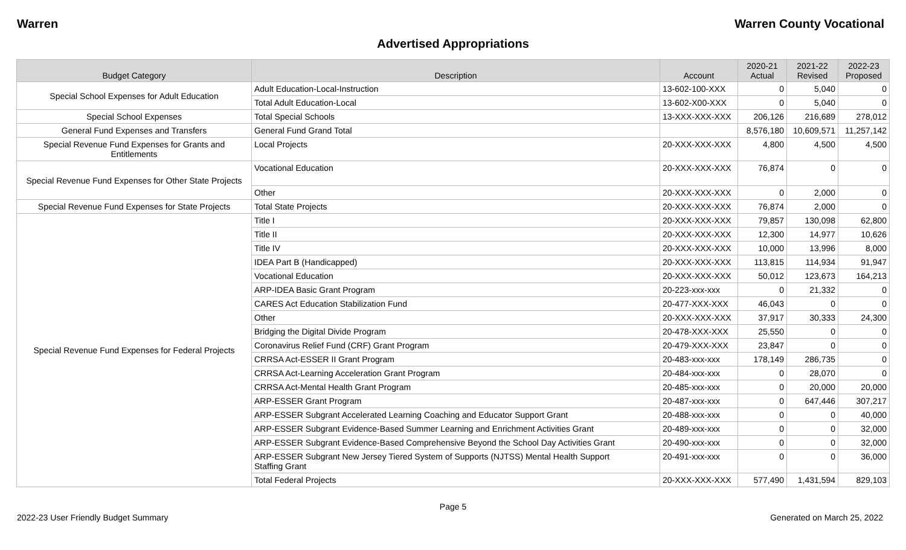Warren Warren County Vocational
Advertised Appropriations
| Budget Category | Description | Account | 2020-21 Actual | 2021-22 Revised | 2022-23 Proposed |
| --- | --- | --- | --- | --- | --- |
| Special School Expenses for Adult Education | Adult Education-Local-Instruction | 13-602-100-XXX | 0 | 5,040 | 0 |
| | Total Adult Education-Local | 13-602-X00-XXX | 0 | 5,040 | 0 |
| Special School Expenses | Total Special Schools | 13-XXX-XXX-XXX | 206,126 | 216,689 | 278,012 |
| General Fund Expenses and Transfers | General Fund Grand Total | | 8,576,180 | 10,609,571 | 11,257,142 |
| Special Revenue Fund Expenses for Grants and Entitlements | Local Projects | 20-XXX-XXX-XXX | 4,800 | 4,500 | 4,500 |
| Special Revenue Fund Expenses for Other State Projects | Vocational Education | 20-XXX-XXX-XXX | 76,874 | 0 | 0 |
| | Other | 20-XXX-XXX-XXX | 0 | 2,000 | 0 |
| Special Revenue Fund Expenses for State Projects | Total State Projects | 20-XXX-XXX-XXX | 76,874 | 2,000 | 0 |
| Special Revenue Fund Expenses for Federal Projects | Title I | 20-XXX-XXX-XXX | 79,857 | 130,098 | 62,800 |
| | Title II | 20-XXX-XXX-XXX | 12,300 | 14,977 | 10,626 |
| | Title IV | 20-XXX-XXX-XXX | 10,000 | 13,996 | 8,000 |
| | IDEA Part B (Handicapped) | 20-XXX-XXX-XXX | 113,815 | 114,934 | 91,947 |
| | Vocational Education | 20-XXX-XXX-XXX | 50,012 | 123,673 | 164,213 |
| | ARP-IDEA Basic Grant Program | 20-223-xxx-xxx | 0 | 21,332 | 0 |
| | CARES Act Education Stabilization Fund | 20-477-XXX-XXX | 46,043 | 0 | 0 |
| | Other | 20-XXX-XXX-XXX | 37,917 | 30,333 | 24,300 |
| | Bridging the Digital Divide Program | 20-478-XXX-XXX | 25,550 | 0 | 0 |
| | Coronavirus Relief Fund (CRF) Grant Program | 20-479-XXX-XXX | 23,847 | 0 | 0 |
| | CRRSA Act-ESSER II Grant Program | 20-483-xxx-xxx | 178,149 | 286,735 | 0 |
| | CRRSA Act-Learning Acceleration Grant Program | 20-484-xxx-xxx | 0 | 28,070 | 0 |
| | CRRSA Act-Mental Health Grant Program | 20-485-xxx-xxx | 0 | 20,000 | 20,000 |
| | ARP-ESSER Grant Program | 20-487-xxx-xxx | 0 | 647,446 | 307,217 |
| | ARP-ESSER Subgrant Accelerated Learning Coaching and Educator Support Grant | 20-488-xxx-xxx | 0 | 0 | 40,000 |
| | ARP-ESSER Subgrant Evidence-Based Summer Learning and Enrichment Activities Grant | 20-489-xxx-xxx | 0 | 0 | 32,000 |
| | ARP-ESSER Subgrant Evidence-Based Comprehensive Beyond the School Day Activities Grant | 20-490-xxx-xxx | 0 | 0 | 32,000 |
| | ARP-ESSER Subgrant New Jersey Tiered System of Supports (NJTSS) Mental Health Support Staffing Grant | 20-491-xxx-xxx | 0 | 0 | 36,000 |
| | Total Federal Projects | 20-XXX-XXX-XXX | 577,490 | 1,431,594 | 829,103 |
Page 5
2022-23 User Friendly Budget Summary Generated on March 25, 2022